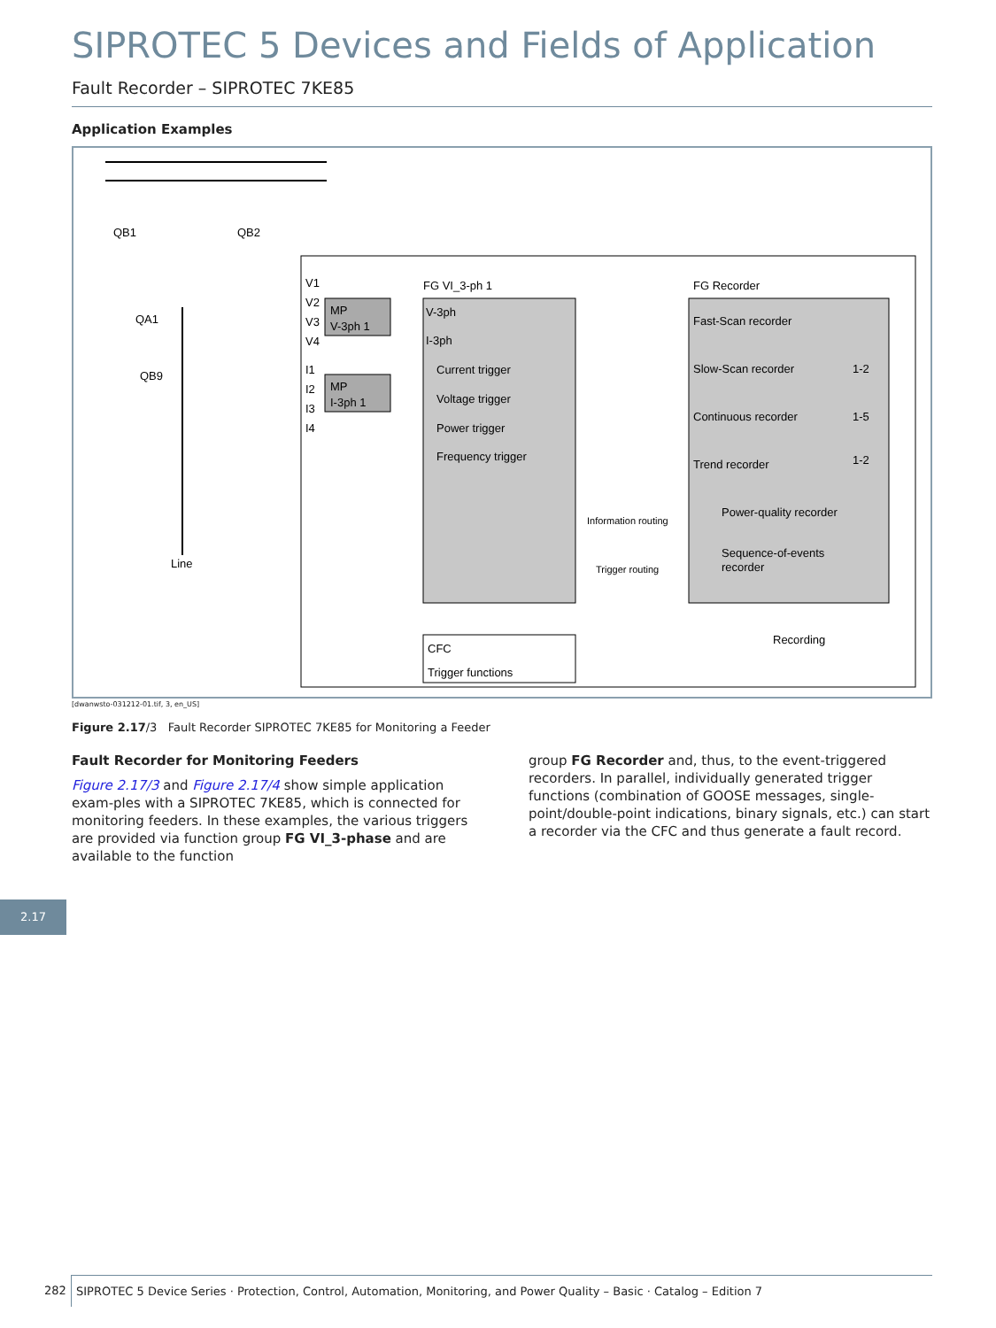SIPROTEC 5 Devices and Fields of Application
Fault Recorder – SIPROTEC 7KE85
Application Examples
QB1
QB2
QA1
QB9
Line
FG VI_3-ph 1
FG Recorder
MP
V-3ph 1
MP
I-3ph 1
V1
V2
V3
V4
I1
I2
I3
I4
V-3ph
I-3ph
Current trigger
Voltage trigger
Power trigger
Frequency trigger
Fast-Scan recorder
Slow-Scan recorder
Continuous recorder
Trend recorder
Power-quality recorder
Sequence-of-events
recorder
1-2
1-5
1-2
Information routing
Trigger routing
CFC
Trigger functions
Recording
[dwanwsto-031212-01.tif, 3, en_US]
Figure 2.17/3 Fault Recorder SIPROTEC 7KE85 for Monitoring a Feeder
Fault Recorder for Monitoring Feeders
Figure 2.17/3 and Figure 2.17/4 show simple application exam-ples with a SIPROTEC 7KE85, which is connected for monitoring feeders. In these examples, the various triggers are provided via function group FG VI_3-phase and are available to the function
group FG Recorder and, thus, to the event-triggered recorders. In parallel, individually generated trigger functions (combination of GOOSE messages, single-point/double-point indications, binary signals, etc.) can start a recorder via the CFC and thus generate a fault record.
2.17
282 SIPROTEC 5 Device Series · Protection, Control, Automation, Monitoring, and Power Quality – Basic · Catalog – Edition 7